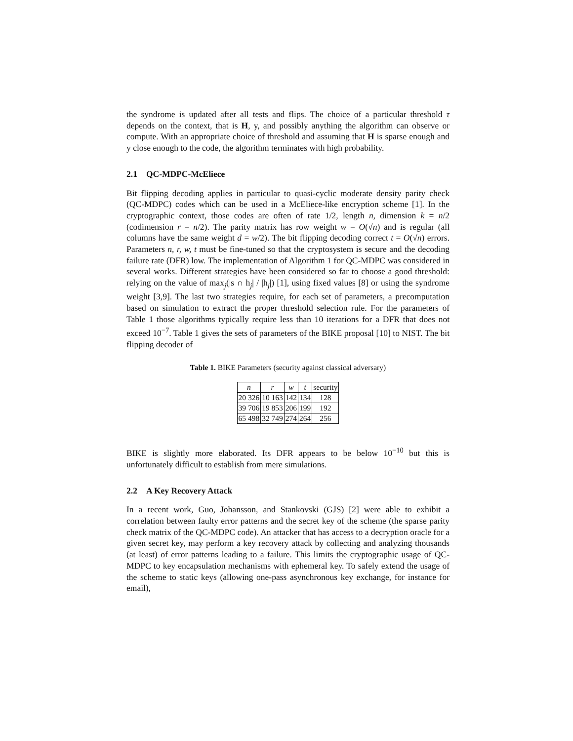the syndrome is updated after all tests and flips. The choice of a particular threshold τ depends on the context, that is H, y, and possibly anything the algorithm can observe or compute. With an appropriate choice of threshold and assuming that H is sparse enough and y close enough to the code, the algorithm terminates with high probability.
2.1 QC-MDPC-McEliece
Bit flipping decoding applies in particular to quasi-cyclic moderate density parity check (QC-MDPC) codes which can be used in a McEliece-like encryption scheme [1]. In the cryptographic context, those codes are often of rate 1/2, length n, dimension k = n/2 (codimension r = n/2). The parity matrix has row weight w = O(√n) and is regular (all columns have the same weight d = w/2). The bit flipping decoding correct t = O(√n) errors. Parameters n, r, w, t must be fine-tuned so that the cryptosystem is secure and the decoding failure rate (DFR) low. The implementation of Algorithm 1 for QC-MDPC was considered in several works. Different strategies have been considered so far to choose a good threshold: relying on the value of max<sub>j</sub>(|s ∩ h<sub>j</sub>| / |h<sub>j</sub>|) [1], using fixed values [8] or using the syndrome weight [3,9]. The last two strategies require, for each set of parameters, a precomputation based on simulation to extract the proper threshold selection rule. For the parameters of Table 1 those algorithms typically require less than 10 iterations for a DFR that does not exceed 10<sup>−7</sup>. Table 1 gives the sets of parameters of the BIKE proposal [10] to NIST. The bit flipping decoder of
Table 1. BIKE Parameters (security against classical adversary)
| n | r | w | t | security |
| --- | --- | --- | --- | --- |
| 20 326 | 10 163 | 142 | 134 | 128 |
| 39 706 | 19 853 | 206 | 199 | 192 |
| 65 498 | 32 749 | 274 | 264 | 256 |
BIKE is slightly more elaborated. Its DFR appears to be below 10<sup>−10</sup> but this is unfortunately difficult to establish from mere simulations.
2.2 A Key Recovery Attack
In a recent work, Guo, Johansson, and Stankovski (GJS) [2] were able to exhibit a correlation between faulty error patterns and the secret key of the scheme (the sparse parity check matrix of the QC-MDPC code). An attacker that has access to a decryption oracle for a given secret key, may perform a key recovery attack by collecting and analyzing thousands (at least) of error patterns leading to a failure. This limits the cryptographic usage of QC-MDPC to key encapsulation mechanisms with ephemeral key. To safely extend the usage of the scheme to static keys (allowing one-pass asynchronous key exchange, for instance for email),